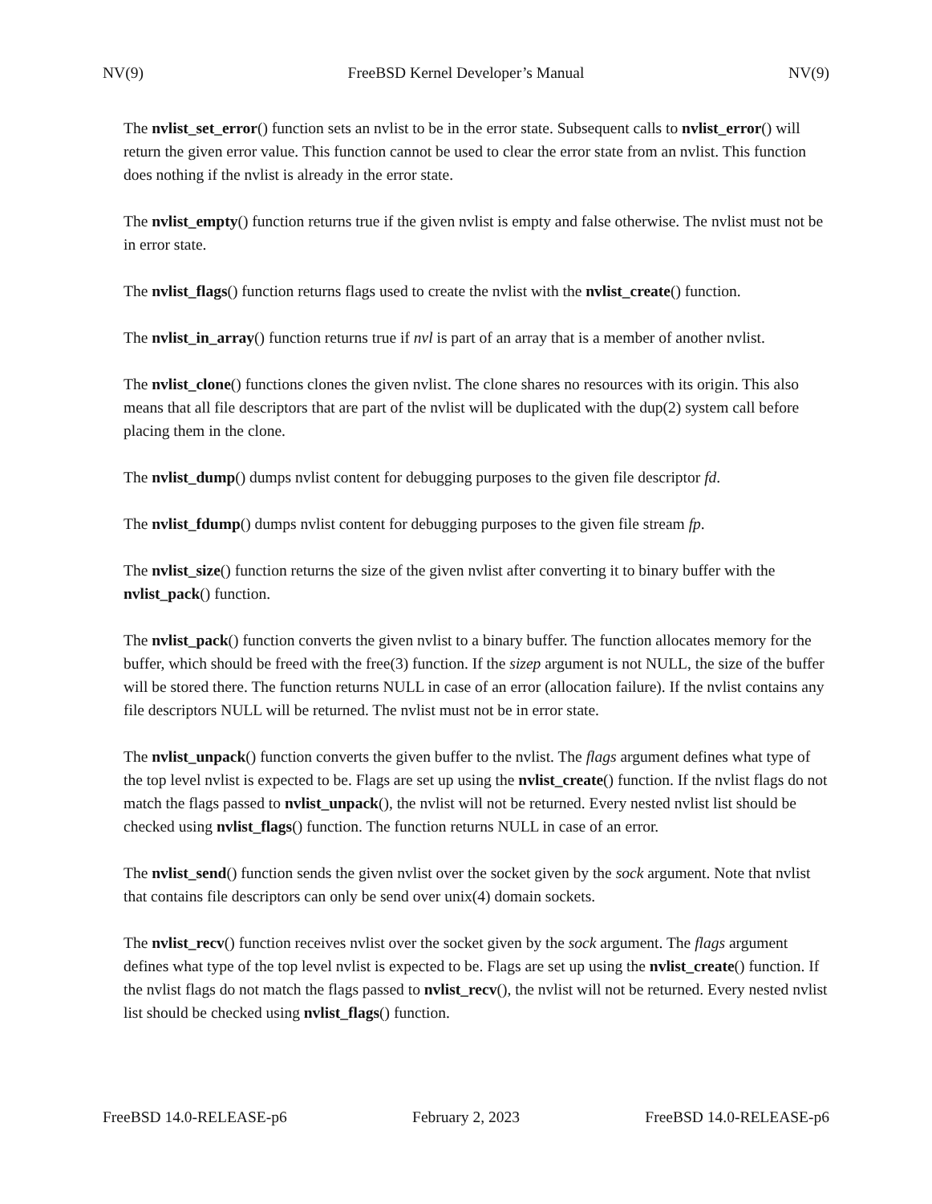NV(9) FreeBSD Kernel Developer’s Manual NV(9)
The nvlist_set_error() function sets an nvlist to be in the error state. Subsequent calls to nvlist_error() will return the given error value. This function cannot be used to clear the error state from an nvlist. This function does nothing if the nvlist is already in the error state.
The nvlist_empty() function returns true if the given nvlist is empty and false otherwise. The nvlist must not be in error state.
The nvlist_flags() function returns flags used to create the nvlist with the nvlist_create() function.
The nvlist_in_array() function returns true if nvl is part of an array that is a member of another nvlist.
The nvlist_clone() functions clones the given nvlist. The clone shares no resources with its origin. This also means that all file descriptors that are part of the nvlist will be duplicated with the dup(2) system call before placing them in the clone.
The nvlist_dump() dumps nvlist content for debugging purposes to the given file descriptor fd.
The nvlist_fdump() dumps nvlist content for debugging purposes to the given file stream fp.
The nvlist_size() function returns the size of the given nvlist after converting it to binary buffer with the nvlist_pack() function.
The nvlist_pack() function converts the given nvlist to a binary buffer. The function allocates memory for the buffer, which should be freed with the free(3) function. If the sizep argument is not NULL, the size of the buffer will be stored there. The function returns NULL in case of an error (allocation failure). If the nvlist contains any file descriptors NULL will be returned. The nvlist must not be in error state.
The nvlist_unpack() function converts the given buffer to the nvlist. The flags argument defines what type of the top level nvlist is expected to be. Flags are set up using the nvlist_create() function. If the nvlist flags do not match the flags passed to nvlist_unpack(), the nvlist will not be returned. Every nested nvlist list should be checked using nvlist_flags() function. The function returns NULL in case of an error.
The nvlist_send() function sends the given nvlist over the socket given by the sock argument. Note that nvlist that contains file descriptors can only be send over unix(4) domain sockets.
The nvlist_recv() function receives nvlist over the socket given by the sock argument. The flags argument defines what type of the top level nvlist is expected to be. Flags are set up using the nvlist_create() function. If the nvlist flags do not match the flags passed to nvlist_recv(), the nvlist will not be returned. Every nested nvlist list should be checked using nvlist_flags() function.
FreeBSD 14.0-RELEASE-p6 February 2, 2023 FreeBSD 14.0-RELEASE-p6